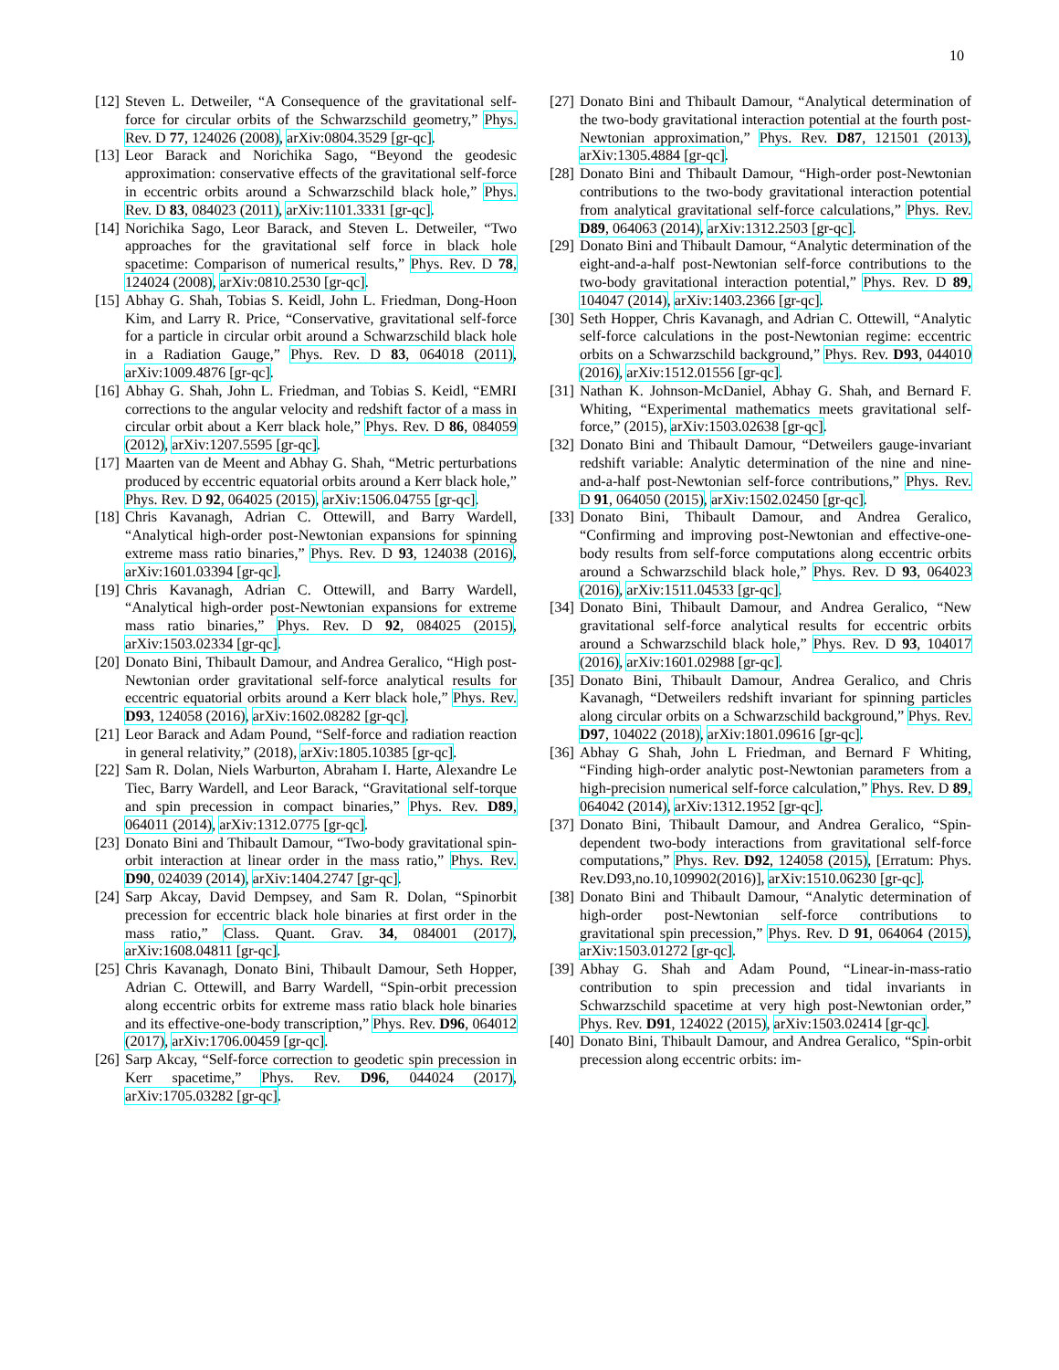10
[12] Steven L. Detweiler, “A Consequence of the gravitational self-force for circular orbits of the Schwarzschild geometry,” Phys. Rev. D 77, 124026 (2008), arXiv:0804.3529 [gr-qc].
[13] Leor Barack and Norichika Sago, “Beyond the geodesic approximation: conservative effects of the gravitational self-force in eccentric orbits around a Schwarzschild black hole,” Phys. Rev. D 83, 084023 (2011), arXiv:1101.3331 [gr-qc].
[14] Norichika Sago, Leor Barack, and Steven L. Detweiler, “Two approaches for the gravitational self force in black hole spacetime: Comparison of numerical results,” Phys. Rev. D 78, 124024 (2008), arXiv:0810.2530 [gr-qc].
[15] Abhay G. Shah, Tobias S. Keidl, John L. Friedman, Dong-Hoon Kim, and Larry R. Price, “Conservative, gravitational self-force for a particle in circular orbit around a Schwarzschild black hole in a Radiation Gauge,” Phys. Rev. D 83, 064018 (2011), arXiv:1009.4876 [gr-qc].
[16] Abhay G. Shah, John L. Friedman, and Tobias S. Keidl, “EMRI corrections to the angular velocity and redshift factor of a mass in circular orbit about a Kerr black hole,” Phys. Rev. D 86, 084059 (2012), arXiv:1207.5595 [gr-qc].
[17] Maarten van de Meent and Abhay G. Shah, “Metric perturbations produced by eccentric equatorial orbits around a Kerr black hole,” Phys. Rev. D 92, 064025 (2015), arXiv:1506.04755 [gr-qc].
[18] Chris Kavanagh, Adrian C. Ottewill, and Barry Wardell, “Analytical high-order post-Newtonian expansions for spinning extreme mass ratio binaries,” Phys. Rev. D 93, 124038 (2016), arXiv:1601.03394 [gr-qc].
[19] Chris Kavanagh, Adrian C. Ottewill, and Barry Wardell, “Analytical high-order post-Newtonian expansions for extreme mass ratio binaries,” Phys. Rev. D 92, 084025 (2015), arXiv:1503.02334 [gr-qc].
[20] Donato Bini, Thibault Damour, and Andrea Geralico, “High post-Newtonian order gravitational self-force analytical results for eccentric equatorial orbits around a Kerr black hole,” Phys. Rev. D93, 124058 (2016), arXiv:1602.08282 [gr-qc].
[21] Leor Barack and Adam Pound, “Self-force and radiation reaction in general relativity,” (2018), arXiv:1805.10385 [gr-qc].
[22] Sam R. Dolan, Niels Warburton, Abraham I. Harte, Alexandre Le Tiec, Barry Wardell, and Leor Barack, “Gravitational self-torque and spin precession in compact binaries,” Phys. Rev. D89, 064011 (2014), arXiv:1312.0775 [gr-qc].
[23] Donato Bini and Thibault Damour, “Two-body gravitational spin-orbit interaction at linear order in the mass ratio,” Phys. Rev. D90, 024039 (2014), arXiv:1404.2747 [gr-qc].
[24] Sarp Akcay, David Dempsey, and Sam R. Dolan, “Spinorbit precession for eccentric black hole binaries at first order in the mass ratio,” Class. Quant. Grav. 34, 084001 (2017), arXiv:1608.04811 [gr-qc].
[25] Chris Kavanagh, Donato Bini, Thibault Damour, Seth Hopper, Adrian C. Ottewill, and Barry Wardell, “Spin-orbit precession along eccentric orbits for extreme mass ratio black hole binaries and its effective-one-body transcription,” Phys. Rev. D96, 064012 (2017), arXiv:1706.00459 [gr-qc].
[26] Sarp Akcay, “Self-force correction to geodetic spin precession in Kerr spacetime,” Phys. Rev. D96, 044024 (2017), arXiv:1705.03282 [gr-qc].
[27] Donato Bini and Thibault Damour, “Analytical determination of the two-body gravitational interaction potential at the fourth post-Newtonian approximation,” Phys. Rev. D87, 121501 (2013), arXiv:1305.4884 [gr-qc].
[28] Donato Bini and Thibault Damour, “High-order post-Newtonian contributions to the two-body gravitational interaction potential from analytical gravitational self-force calculations,” Phys. Rev. D89, 064063 (2014), arXiv:1312.2503 [gr-qc].
[29] Donato Bini and Thibault Damour, “Analytic determination of the eight-and-a-half post-Newtonian self-force contributions to the two-body gravitational interaction potential,” Phys. Rev. D 89, 104047 (2014), arXiv:1403.2366 [gr-qc].
[30] Seth Hopper, Chris Kavanagh, and Adrian C. Ottewill, “Analytic self-force calculations in the post-Newtonian regime: eccentric orbits on a Schwarzschild background,” Phys. Rev. D93, 044010 (2016), arXiv:1512.01556 [gr-qc].
[31] Nathan K. Johnson-McDaniel, Abhay G. Shah, and Bernard F. Whiting, “Experimental mathematics meets gravitational self-force,” (2015), arXiv:1503.02638 [gr-qc].
[32] Donato Bini and Thibault Damour, “Detweilers gauge-invariant redshift variable: Analytic determination of the nine and nine-and-a-half post-Newtonian self-force contributions,” Phys. Rev. D 91, 064050 (2015), arXiv:1502.02450 [gr-qc].
[33] Donato Bini, Thibault Damour, and Andrea Geralico, “Confirming and improving post-Newtonian and effective-one-body results from self-force computations along eccentric orbits around a Schwarzschild black hole,” Phys. Rev. D 93, 064023 (2016), arXiv:1511.04533 [gr-qc].
[34] Donato Bini, Thibault Damour, and Andrea Geralico, “New gravitational self-force analytical results for eccentric orbits around a Schwarzschild black hole,” Phys. Rev. D 93, 104017 (2016), arXiv:1601.02988 [gr-qc].
[35] Donato Bini, Thibault Damour, Andrea Geralico, and Chris Kavanagh, “Detweilers redshift invariant for spinning particles along circular orbits on a Schwarzschild background,” Phys. Rev. D97, 104022 (2018), arXiv:1801.09616 [gr-qc].
[36] Abhay G Shah, John L Friedman, and Bernard F Whiting, “Finding high-order analytic post-Newtonian parameters from a high-precision numerical self-force calculation,” Phys. Rev. D 89, 064042 (2014), arXiv:1312.1952 [gr-qc].
[37] Donato Bini, Thibault Damour, and Andrea Geralico, “Spin-dependent two-body interactions from gravitational self-force computations,” Phys. Rev. D92, 124058 (2015), [Erratum: Phys. Rev.D93,no.10,109902(2016)], arXiv:1510.06230 [gr-qc].
[38] Donato Bini and Thibault Damour, “Analytic determination of high-order post-Newtonian self-force contributions to gravitational spin precession,” Phys. Rev. D 91, 064064 (2015), arXiv:1503.01272 [gr-qc].
[39] Abhay G. Shah and Adam Pound, “Linear-in-mass-ratio contribution to spin precession and tidal invariants in Schwarzschild spacetime at very high post-Newtonian order,” Phys. Rev. D91, 124022 (2015), arXiv:1503.02414 [gr-qc].
[40] Donato Bini, Thibault Damour, and Andrea Geralico, “Spin-orbit precession along eccentric orbits: im-